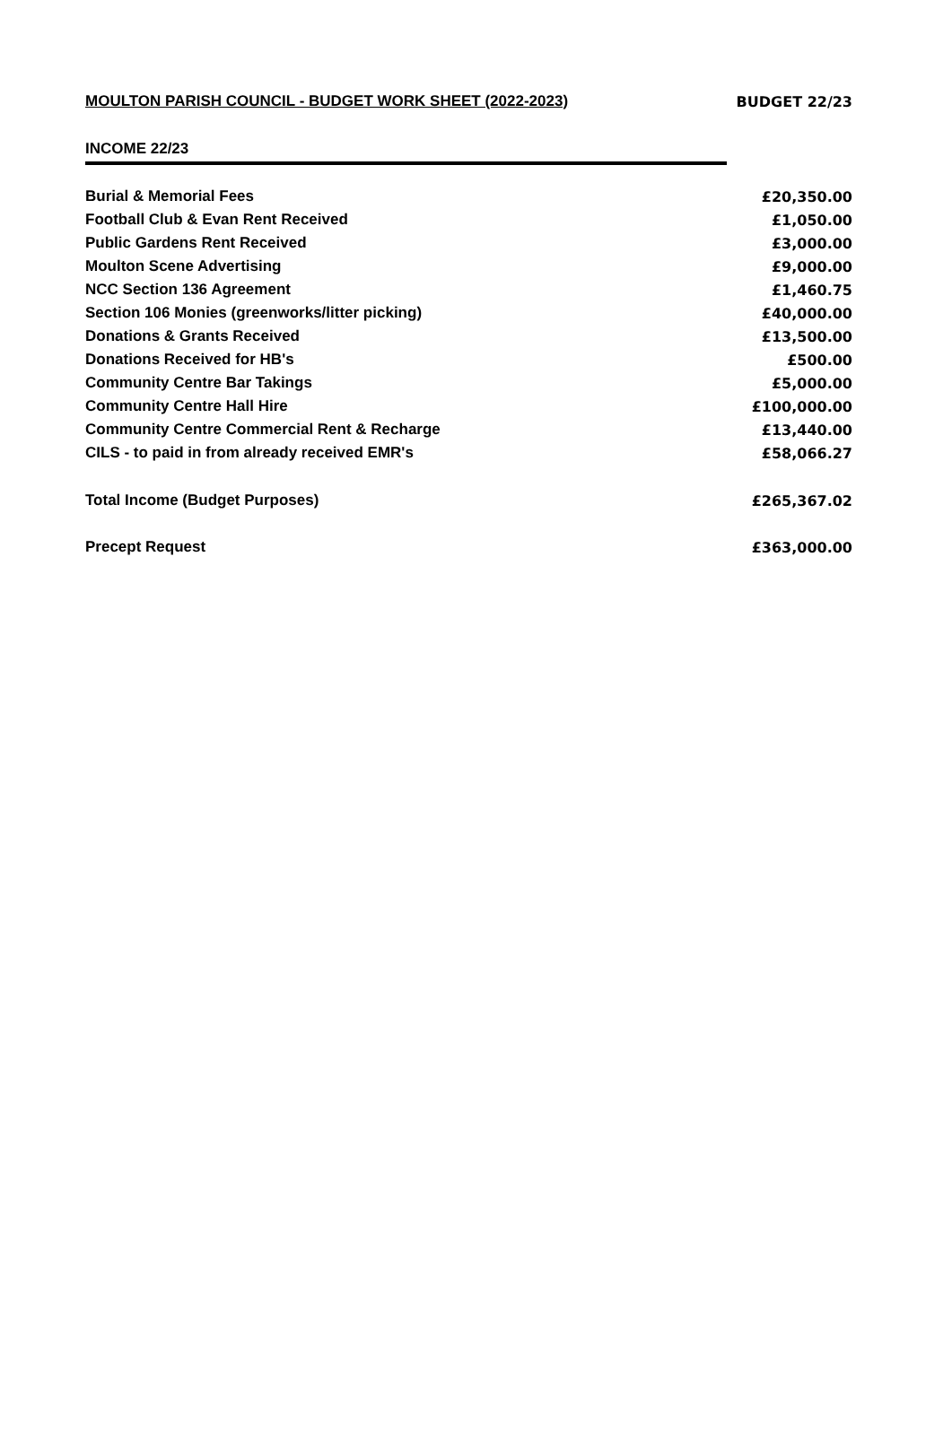| MOULTON PARISH COUNCIL - BUDGET WORK SHEET (2022-2023) | BUDGET 22/23 |
INCOME 22/23
| Burial & Memorial Fees | £20,350.00 |
| Football Club & Evan Rent Received | £1,050.00 |
| Public Gardens Rent Received | £3,000.00 |
| Moulton Scene Advertising | £9,000.00 |
| NCC Section 136 Agreement | £1,460.75 |
| Section 106 Monies (greenworks/litter picking) | £40,000.00 |
| Donations & Grants Received | £13,500.00 |
| Donations Received for HB's | £500.00 |
| Community Centre Bar Takings | £5,000.00 |
| Community Centre Hall Hire | £100,000.00 |
| Community Centre Commercial Rent & Recharge | £13,440.00 |
| CILS - to paid in from already received EMR's | £58,066.27 |
| Total Income (Budget Purposes) | £265,367.02 |
| Precept Request | £363,000.00 |